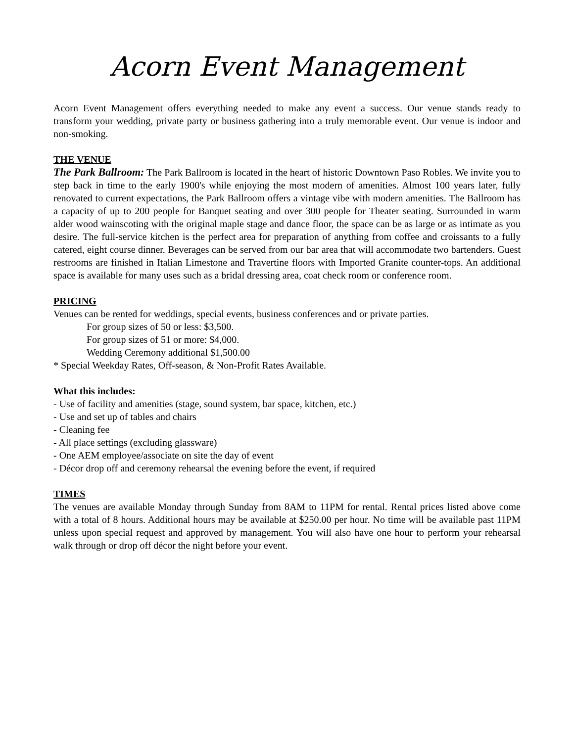Acorn Event Management
Acorn Event Management offers everything needed to make any event a success. Our venue stands ready to transform your wedding, private party or business gathering into a truly memorable event. Our venue is indoor and non-smoking.
THE VENUE
The Park Ballroom: The Park Ballroom is located in the heart of historic Downtown Paso Robles. We invite you to step back in time to the early 1900's while enjoying the most modern of amenities. Almost 100 years later, fully renovated to current expectations, the Park Ballroom offers a vintage vibe with modern amenities. The Ballroom has a capacity of up to 200 people for Banquet seating and over 300 people for Theater seating. Surrounded in warm alder wood wainscoting with the original maple stage and dance floor, the space can be as large or as intimate as you desire. The full-service kitchen is the perfect area for preparation of anything from coffee and croissants to a fully catered, eight course dinner. Beverages can be served from our bar area that will accommodate two bartenders. Guest restrooms are finished in Italian Limestone and Travertine floors with Imported Granite counter-tops. An additional space is available for many uses such as a bridal dressing area, coat check room or conference room.
PRICING
Venues can be rented for weddings, special events, business conferences and or private parties.
For group sizes of 50 or less: $3,500.
For group sizes of 51 or more: $4,000.
Wedding Ceremony additional $1,500.00
* Special Weekday Rates, Off-season, & Non-Profit Rates Available.
What this includes:
- Use of facility and amenities (stage, sound system, bar space, kitchen, etc.)
- Use and set up of tables and chairs
- Cleaning fee
- All place settings (excluding glassware)
- One AEM employee/associate on site the day of event
- Décor drop off and ceremony rehearsal the evening before the event, if required
TIMES
The venues are available Monday through Sunday from 8AM to 11PM for rental. Rental prices listed above come with a total of 8 hours. Additional hours may be available at $250.00 per hour. No time will be available past 11PM unless upon special request and approved by management. You will also have one hour to perform your rehearsal walk through or drop off décor the night before your event.